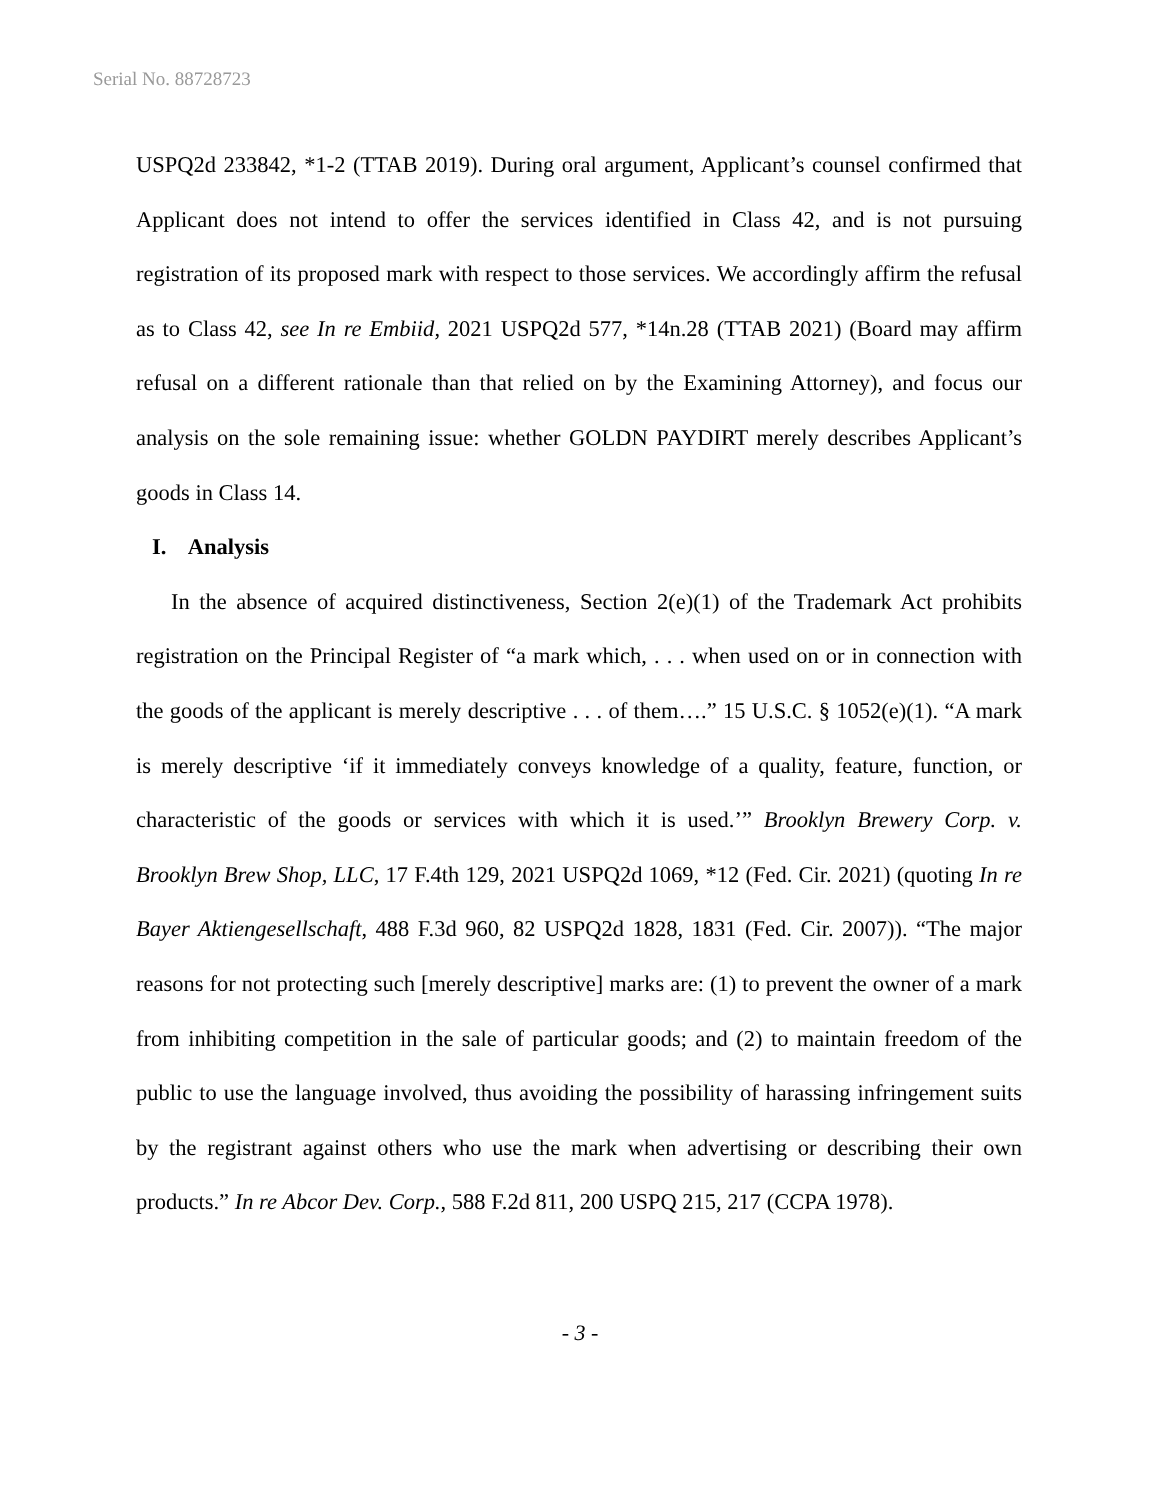Serial No. 88728723
USPQ2d 233842, *1-2 (TTAB 2019). During oral argument, Applicant’s counsel confirmed that Applicant does not intend to offer the services identified in Class 42, and is not pursuing registration of its proposed mark with respect to those services. We accordingly affirm the refusal as to Class 42, see In re Embiid, 2021 USPQ2d 577, *14n.28 (TTAB 2021) (Board may affirm refusal on a different rationale than that relied on by the Examining Attorney), and focus our analysis on the sole remaining issue: whether GOLDN PAYDIRT merely describes Applicant’s goods in Class 14.
I. Analysis
In the absence of acquired distinctiveness, Section 2(e)(1) of the Trademark Act prohibits registration on the Principal Register of “a mark which, . . . when used on or in connection with the goods of the applicant is merely descriptive . . . of them….” 15 U.S.C. § 1052(e)(1). “A mark is merely descriptive ‘if it immediately conveys knowledge of a quality, feature, function, or characteristic of the goods or services with which it is used.’” Brooklyn Brewery Corp. v. Brooklyn Brew Shop, LLC, 17 F.4th 129, 2021 USPQ2d 1069, *12 (Fed. Cir. 2021) (quoting In re Bayer Aktiengesellschaft, 488 F.3d 960, 82 USPQ2d 1828, 1831 (Fed. Cir. 2007)). “The major reasons for not protecting such [merely descriptive] marks are: (1) to prevent the owner of a mark from inhibiting competition in the sale of particular goods; and (2) to maintain freedom of the public to use the language involved, thus avoiding the possibility of harassing infringement suits by the registrant against others who use the mark when advertising or describing their own products.” In re Abcor Dev. Corp., 588 F.2d 811, 200 USPQ 215, 217 (CCPA 1978).
- 3 -